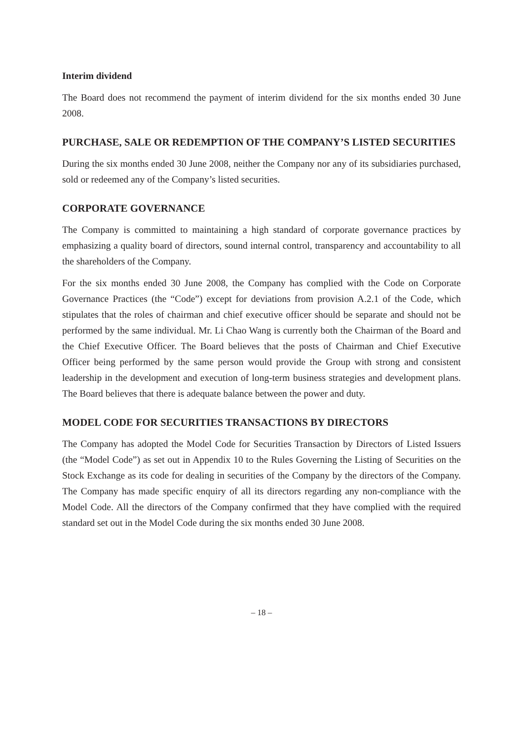Interim dividend
The Board does not recommend the payment of interim dividend for the six months ended 30 June 2008.
PURCHASE, SALE OR REDEMPTION OF THE COMPANY’S LISTED SECURITIES
During the six months ended 30 June 2008, neither the Company nor any of its subsidiaries purchased, sold or redeemed any of the Company’s listed securities.
CORPORATE GOVERNANCE
The Company is committed to maintaining a high standard of corporate governance practices by emphasizing a quality board of directors, sound internal control, transparency and accountability to all the shareholders of the Company.
For the six months ended 30 June 2008, the Company has complied with the Code on Corporate Governance Practices (the “Code”) except for deviations from provision A.2.1 of the Code, which stipulates that the roles of chairman and chief executive officer should be separate and should not be performed by the same individual. Mr. Li Chao Wang is currently both the Chairman of the Board and the Chief Executive Officer. The Board believes that the posts of Chairman and Chief Executive Officer being performed by the same person would provide the Group with strong and consistent leadership in the development and execution of long-term business strategies and development plans. The Board believes that there is adequate balance between the power and duty.
MODEL CODE FOR SECURITIES TRANSACTIONS BY DIRECTORS
The Company has adopted the Model Code for Securities Transaction by Directors of Listed Issuers (the “Model Code”) as set out in Appendix 10 to the Rules Governing the Listing of Securities on the Stock Exchange as its code for dealing in securities of the Company by the directors of the Company. The Company has made specific enquiry of all its directors regarding any non-compliance with the Model Code. All the directors of the Company confirmed that they have complied with the required standard set out in the Model Code during the six months ended 30 June 2008.
– 18 –